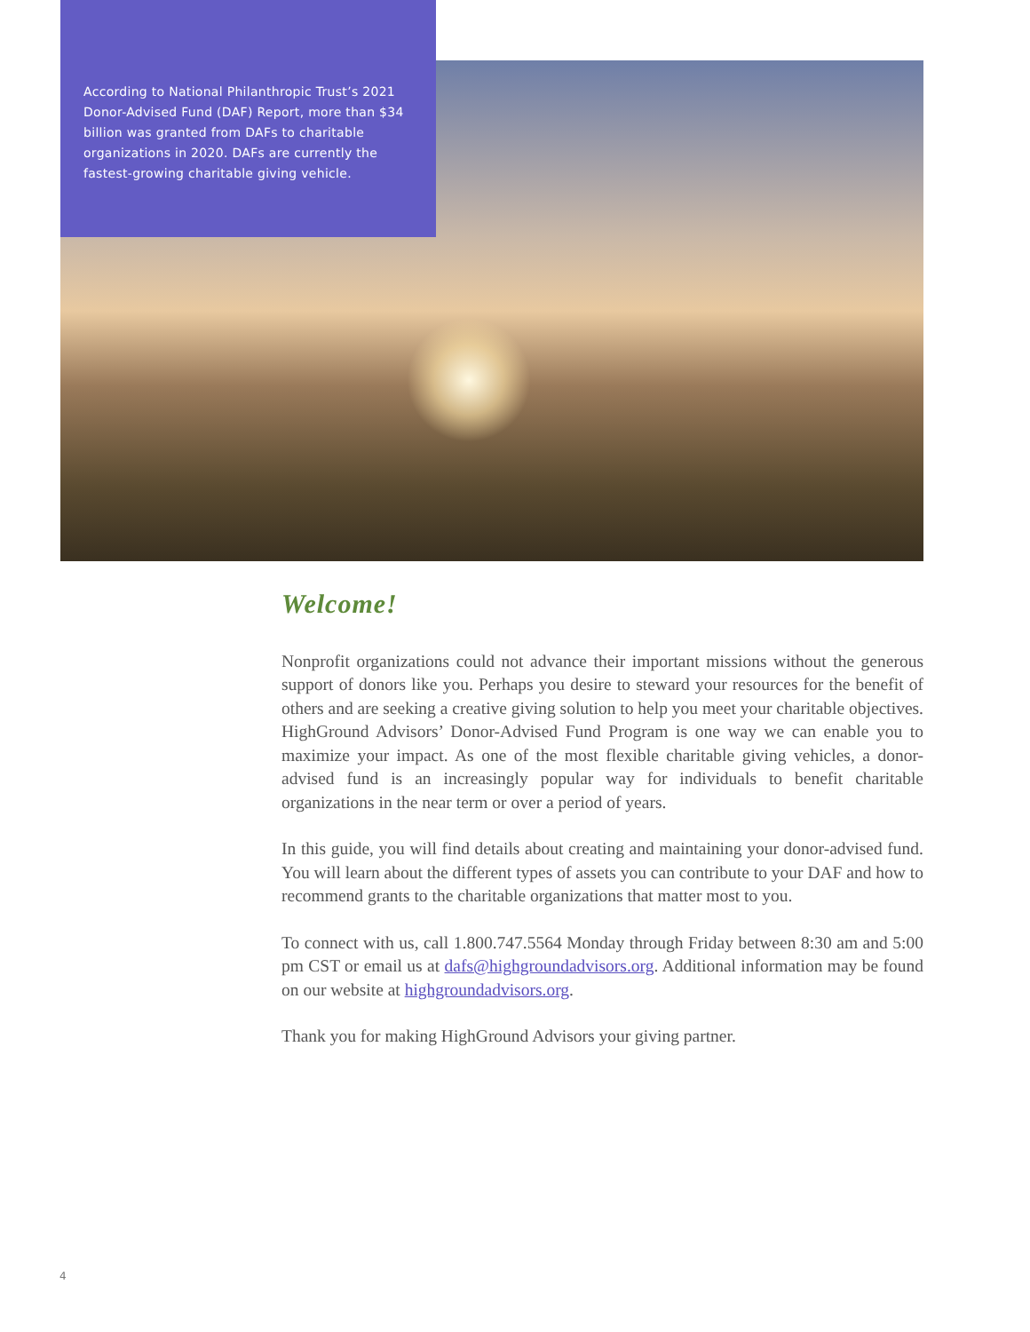According to National Philanthropic Trust’s 2021 Donor-Advised Fund (DAF) Report, more than $34 billion was granted from DAFs to charitable organizations in 2020. DAFs are currently the fastest-growing charitable giving vehicle.
Welcome!
Nonprofit organizations could not advance their important missions without the generous support of donors like you. Perhaps you desire to steward your resources for the benefit of others and are seeking a creative giving solution to help you meet your charitable objectives. HighGround Advisors’ Donor-Advised Fund Program is one way we can enable you to maximize your impact. As one of the most flexible charitable giving vehicles, a donor-advised fund is an increasingly popular way for individuals to benefit charitable organizations in the near term or over a period of years.
In this guide, you will find details about creating and maintaining your donor-advised fund. You will learn about the different types of assets you can contribute to your DAF and how to recommend grants to the charitable organizations that matter most to you.
To connect with us, call 1.800.747.5564 Monday through Friday between 8:30 am and 5:00 pm CST or email us at dafs@highgroundadvisors.org. Additional information may be found on our website at highgroundadvisors.org.
Thank you for making HighGround Advisors your giving partner.
4